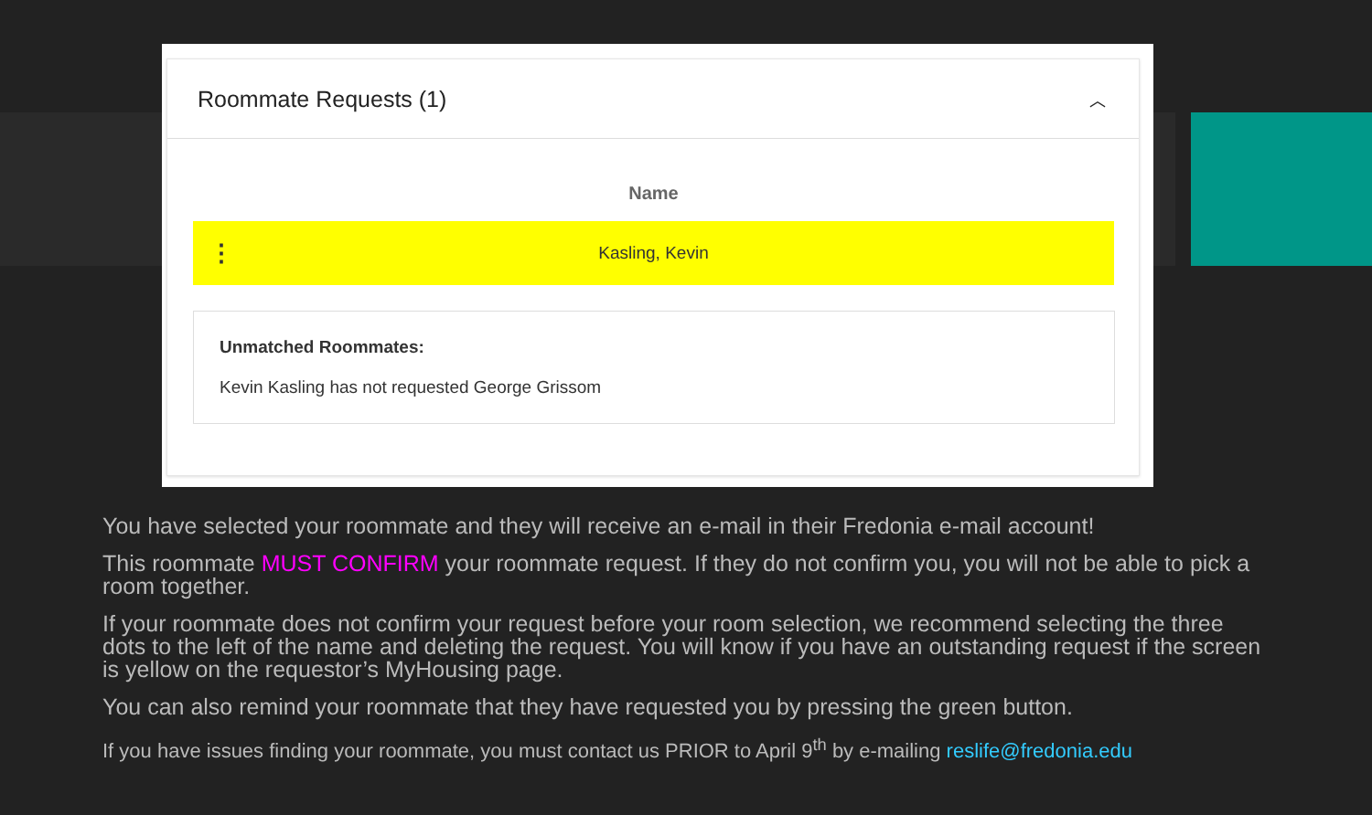Roommate Requests (1) ︿
| | Name | |
| --- | --- | --- |
| ⋮ | Kasling, Kevin | |
Unmatched Roommates:
Kevin Kasling has not requested George Grissom
You have selected your roommate and they will receive an e-mail in their Fredonia e-mail account!
This roommate MUST CONFIRM your roommate request. If they do not confirm you, you will not be able to pick a room together.
If your roommate does not confirm your request before your room selection, we recommend selecting the three dots to the left of the name and deleting the request. You will know if you have an outstanding request if the screen is yellow on the requestor’s MyHousing page.
You can also remind your roommate that they have requested you by pressing the green button.
If you have issues finding your roommate, you must contact us PRIOR to April 9<sup>th</sup> by e-mailing reslife@fredonia.edu